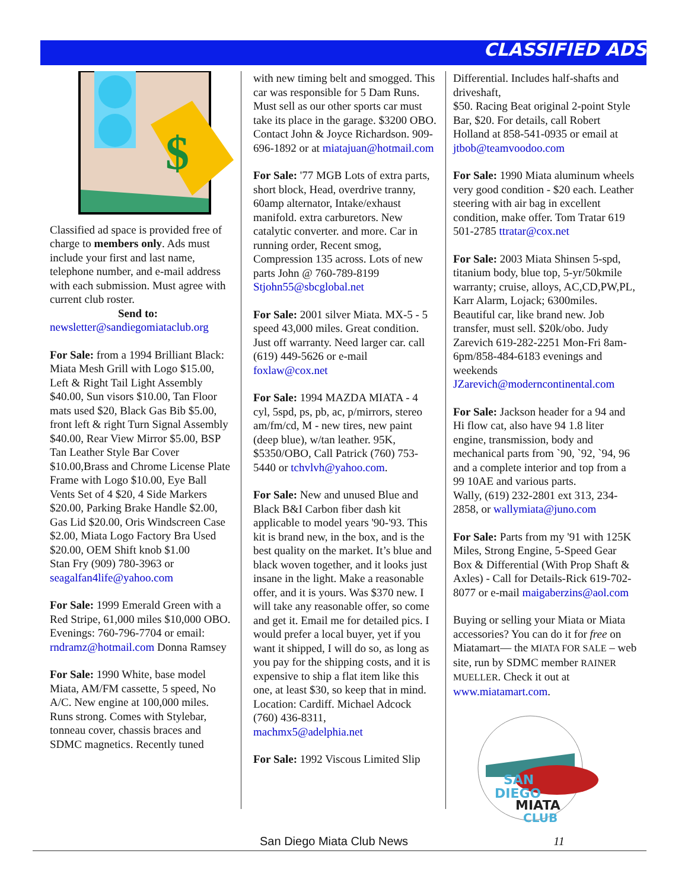CLASSIFIED ADS
$
Classified ad space is provided free of charge to members only. Ads must include your first and last name, telephone number, and e-mail address with each submission. Must agree with current club roster.
Send to:
newsletter@sandiegomiataclub.org
For Sale: from a 1994 Brilliant Black: Miata Mesh Grill with Logo $15.00, Left & Right Tail Light Assembly $40.00, Sun visors $10.00, Tan Floor mats used $20, Black Gas Bib $5.00, front left & right Turn Signal Assembly $40.00, Rear View Mirror $5.00, BSP Tan Leather Style Bar Cover $10.00,Brass and Chrome License Plate Frame with Logo $10.00, Eye Ball Vents Set of 4 $20, 4 Side Markers $20.00, Parking Brake Handle $2.00, Gas Lid $20.00, Oris Windscreen Case $2.00, Miata Logo Factory Bra Used $20.00, OEM Shift knob $1.00
Stan Fry (909) 780-3963 or seagalfan4life@yahoo.com
For Sale: 1999 Emerald Green with a Red Stripe, 61,000 miles $10,000 OBO. Evenings: 760-796-7704 or email: rndramz@hotmail.com Donna Ramsey
For Sale: 1990 White, base model Miata, AM/FM cassette, 5 speed, No A/C. New engine at 100,000 miles. Runs strong. Comes with Stylebar, tonneau cover, chassis braces and SDMC magnetics. Recently tuned
with new timing belt and smogged. This car was responsible for 5 Dam Runs. Must sell as our other sports car must take its place in the garage. $3200 OBO. Contact John & Joyce Richardson. 909-696-1892 or at miatajuan@hotmail.com
For Sale: '77 MGB Lots of extra parts, short block, Head, overdrive tranny, 60amp alternator, Intake/exhaust manifold. extra carburetors. New catalytic converter. and more. Car in running order, Recent smog, Compression 135 across. Lots of new parts John @ 760-789-8199 Stjohn55@sbcglobal.net
For Sale: 2001 silver Miata. MX-5 - 5 speed 43,000 miles. Great condition. Just off warranty. Need larger car. call (619) 449-5626 or e-mail foxlaw@cox.net
For Sale: 1994 MAZDA MIATA - 4 cyl, 5spd, ps, pb, ac, p/mirrors, stereo am/fm/cd, M - new tires, new paint (deep blue), w/tan leather. 95K, $5350/OBO, Call Patrick (760) 753-5440 or tchvlvh@yahoo.com.
For Sale: New and unused Blue and Black B&I Carbon fiber dash kit applicable to model years '90-'93. This kit is brand new, in the box, and is the best quality on the market. It’s blue and black woven together, and it looks just insane in the light. Make a reasonable offer, and it is yours. Was $370 new. I will take any reasonable offer, so come and get it. Email me for detailed pics. I would prefer a local buyer, yet if you want it shipped, I will do so, as long as you pay for the shipping costs, and it is expensive to ship a flat item like this one, at least $30, so keep that in mind. Location: Cardiff. Michael Adcock (760) 436-8311, machmx5@adelphia.net
For Sale: 1992 Viscous Limited Slip
Differential. Includes half-shafts and driveshaft,
$50. Racing Beat original 2-point Style Bar, $20. For details, call Robert Holland at 858-541-0935 or email at jtbob@teamvoodoo.com
For Sale: 1990 Miata aluminum wheels very good condition - $20 each. Leather steering with air bag in excellent condition, make offer. Tom Tratar 619 501-2785 ttratar@cox.net
For Sale: 2003 Miata Shinsen 5-spd, titanium body, blue top, 5-yr/50kmile warranty; cruise, alloys, AC,CD,PW,PL, Karr Alarm, Lojack; 6300miles. Beautiful car, like brand new. Job transfer, must sell. $20k/obo. Judy Zarevich 619-282-2251 Mon-Fri 8am-6pm/858-484-6183 evenings and weekends JZarevich@moderncontinental.com
For Sale: Jackson header for a 94 and Hi flow cat, also have 94 1.8 liter engine, transmission, body and mechanical parts from `90, `92, `94, 96 and a complete interior and top from a 99 10AE and various parts.
Wally, (619) 232-2801 ext 313, 234-2858, or wallymiata@juno.com
For Sale: Parts from my '91 with 125K Miles, Strong Engine, 5-Speed Gear Box & Differential (With Prop Shaft & Axles) - Call for Details-Rick 619-702-8077 or e-mail maigaberzins@aol.com
Buying or selling your Miata or Miata accessories? You can do it for free on Miatamart— the MIATA FOR SALE – web site, run by SDMC member RAINER MUELLER. Check it out at www.miatamart.com.
SAN
DIEGO
MIATA
CLUB
San Diego Miata Club News 11